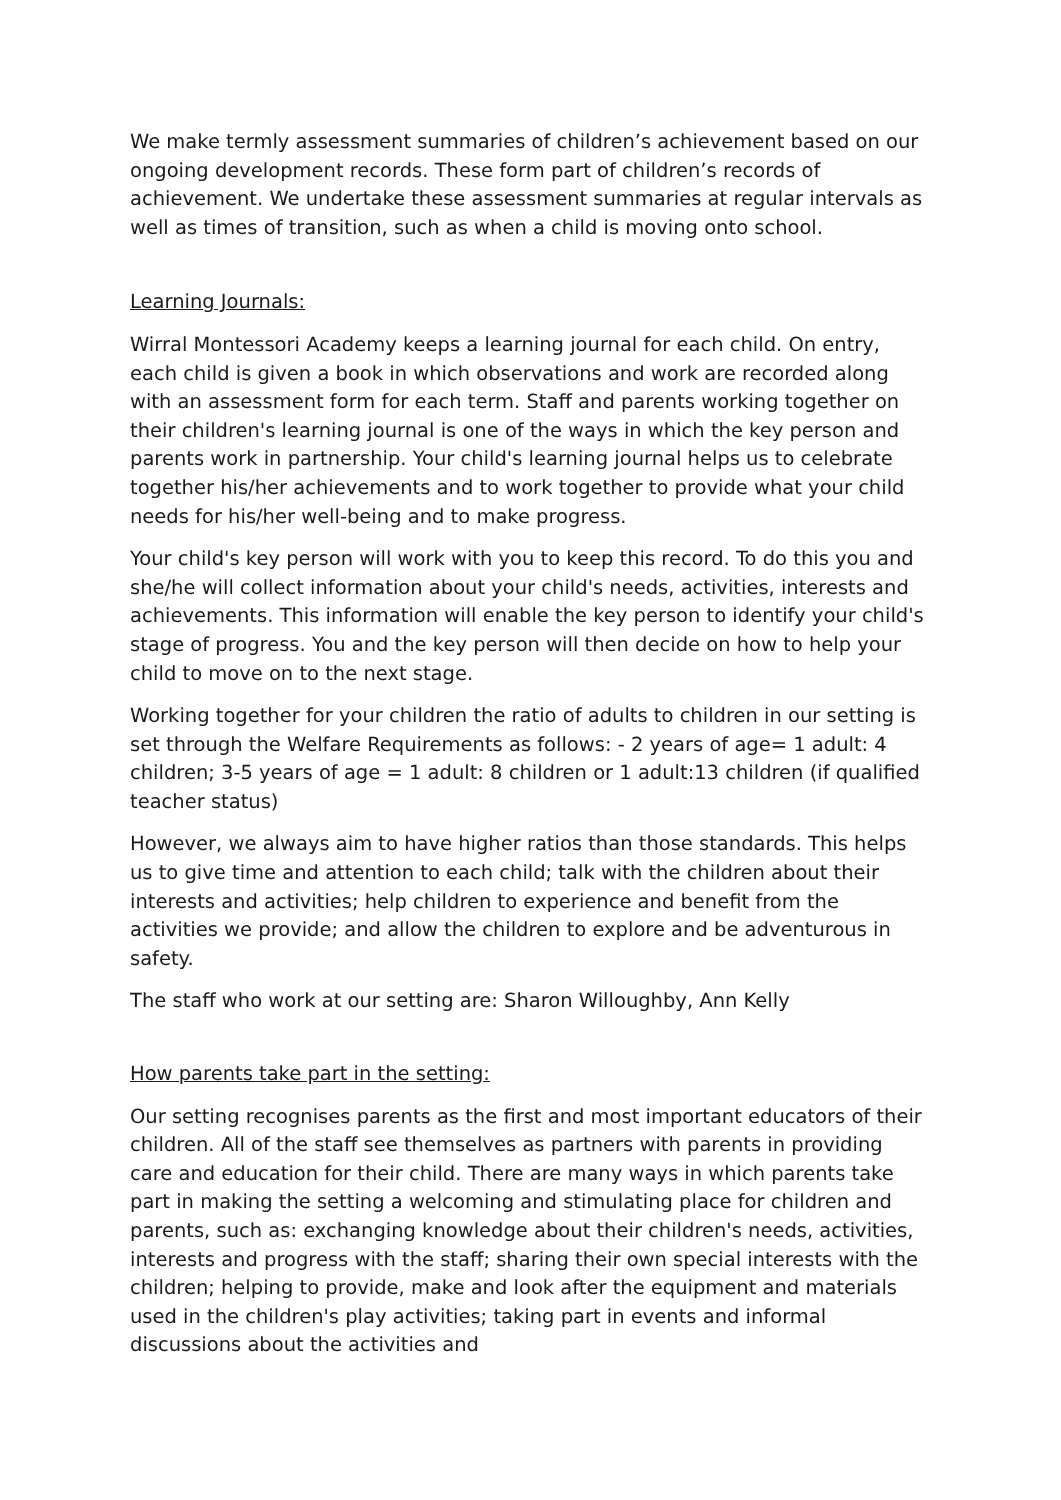We make termly assessment summaries of children’s achievement based on our ongoing development records. These form part of children’s records of achievement. We undertake these assessment summaries at regular intervals as well as times of transition, such as when a child is moving onto school.
Learning Journals:
Wirral Montessori Academy keeps a learning journal for each child. On entry, each child is given a book in which observations and work are recorded along with an assessment form for each term. Staff and parents working together on their children's learning journal is one of the ways in which the key person and parents work in partnership. Your child's learning journal helps us to celebrate together his/her achievements and to work together to provide what your child needs for his/her well-being and to make progress.
Your child's key person will work with you to keep this record. To do this you and she/he will collect information about your child's needs, activities, interests and achievements. This information will enable the key person to identify your child's stage of progress. You and the key person will then decide on how to help your child to move on to the next stage.
Working together for your children the ratio of adults to children in our setting is set through the Welfare Requirements as follows: - 2 years of age= 1 adult: 4 children; 3-5 years of age = 1 adult: 8 children or 1 adult:13 children (if qualified teacher status)
However, we always aim to have higher ratios than those standards. This helps us to give time and attention to each child; talk with the children about their interests and activities; help children to experience and benefit from the activities we provide; and allow the children to explore and be adventurous in safety.
The staff who work at our setting are: Sharon Willoughby, Ann Kelly
How parents take part in the setting:
Our setting recognises parents as the first and most important educators of their children. All of the staff see themselves as partners with parents in providing care and education for their child. There are many ways in which parents take part in making the setting a welcoming and stimulating place for children and parents, such as: exchanging knowledge about their children's needs, activities, interests and progress with the staff; sharing their own special interests with the children; helping to provide, make and look after the equipment and materials used in the children's play activities; taking part in events and informal discussions about the activities and